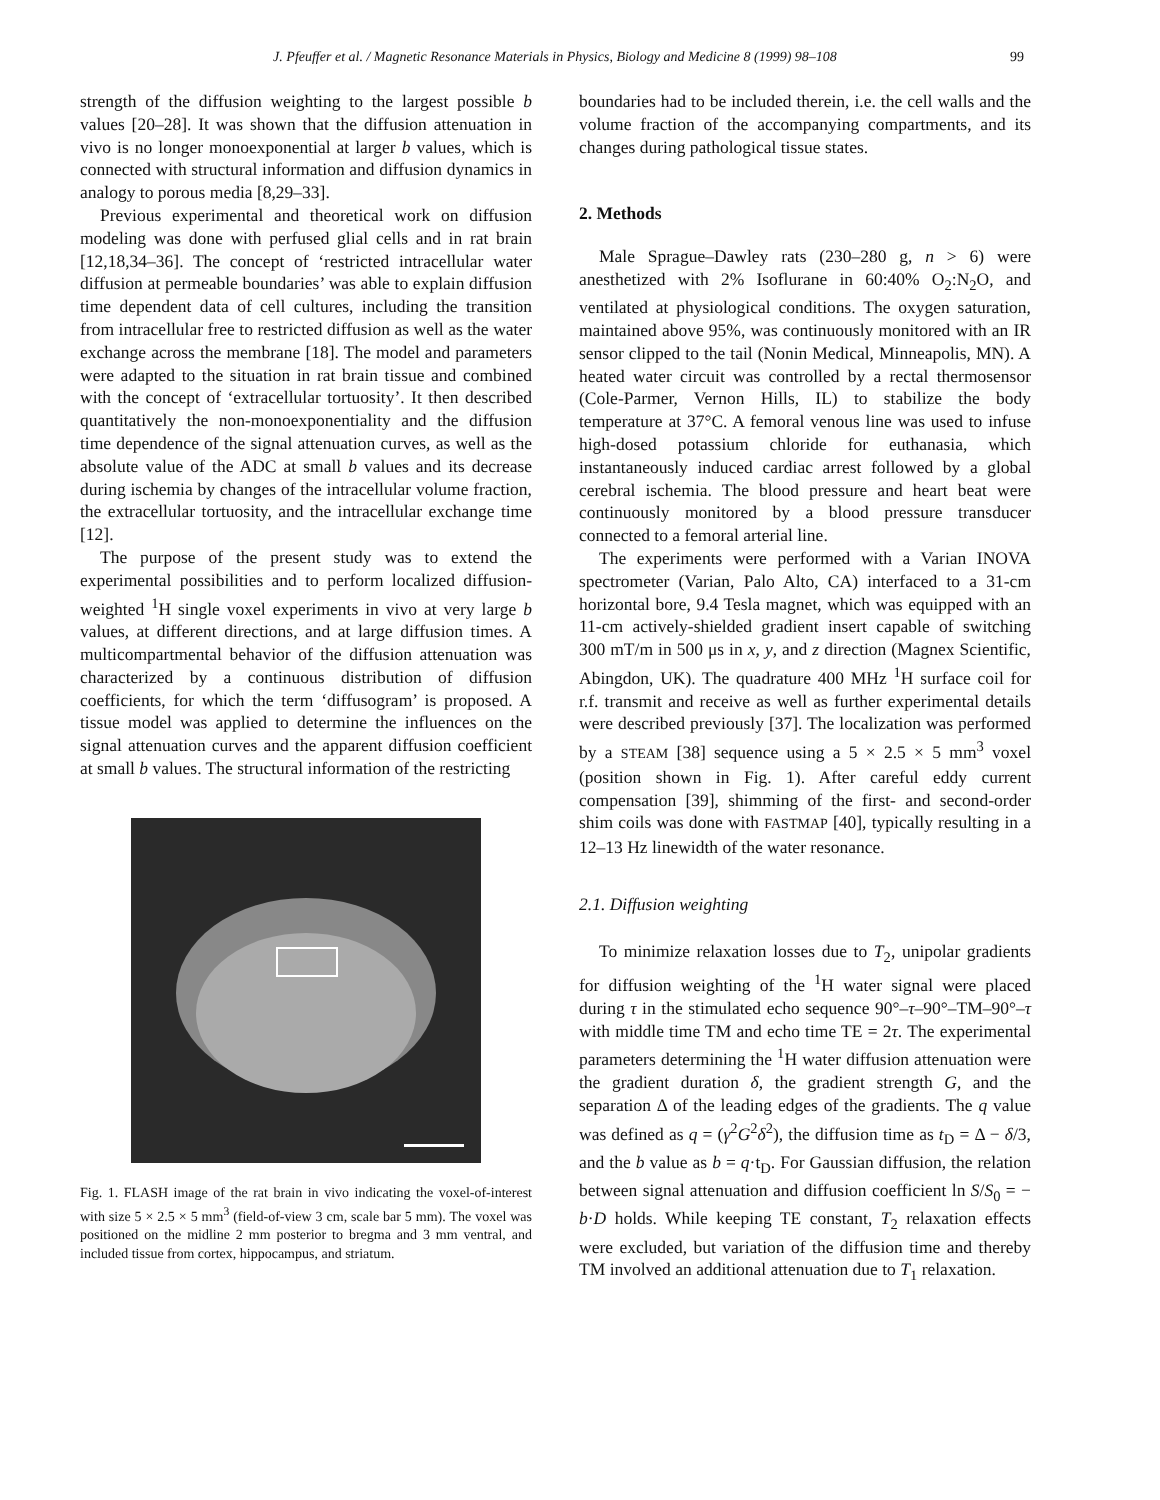J. Pfeuffer et al. / Magnetic Resonance Materials in Physics, Biology and Medicine 8 (1999) 98–108 99
strength of the diffusion weighting to the largest possible b values [20–28]. It was shown that the diffusion attenuation in vivo is no longer monoexponential at larger b values, which is connected with structural information and diffusion dynamics in analogy to porous media [8,29–33].
Previous experimental and theoretical work on diffusion modeling was done with perfused glial cells and in rat brain [12,18,34–36]. The concept of ‘restricted intracellular water diffusion at permeable boundaries’ was able to explain diffusion time dependent data of cell cultures, including the transition from intracellular free to restricted diffusion as well as the water exchange across the membrane [18]. The model and parameters were adapted to the situation in rat brain tissue and combined with the concept of ‘extracellular tortuosity’. It then described quantitatively the non-monoexponentiality and the diffusion time dependence of the signal attenuation curves, as well as the absolute value of the ADC at small b values and its decrease during ischemia by changes of the intracellular volume fraction, the extracellular tortuosity, and the intracellular exchange time [12].
The purpose of the present study was to extend the experimental possibilities and to perform localized diffusion-weighted <sup>1</sup>H single voxel experiments in vivo at very large b values, at different directions, and at large diffusion times. A multicompartmental behavior of the diffusion attenuation was characterized by a continuous distribution of diffusion coefficients, for which the term ‘diffusogram’ is proposed. A tissue model was applied to determine the influences on the signal attenuation curves and the apparent diffusion coefficient at small b values. The structural information of the restricting
Fig. 1. FLASH image of the rat brain in vivo indicating the voxel-of-interest with size 5 × 2.5 × 5 mm<sup>3</sup> (field-of-view 3 cm, scale bar 5 mm). The voxel was positioned on the midline 2 mm posterior to bregma and 3 mm ventral, and included tissue from cortex, hippocampus, and striatum.
boundaries had to be included therein, i.e. the cell walls and the volume fraction of the accompanying compartments, and its changes during pathological tissue states.
2. Methods
Male Sprague–Dawley rats (230–280 g, n > 6) were anesthetized with 2% Isoflurane in 60:40% O<sub>2</sub>:N<sub>2</sub>O, and ventilated at physiological conditions. The oxygen saturation, maintained above 95%, was continuously monitored with an IR sensor clipped to the tail (Nonin Medical, Minneapolis, MN). A heated water circuit was controlled by a rectal thermosensor (Cole-Parmer, Vernon Hills, IL) to stabilize the body temperature at 37°C. A femoral venous line was used to infuse high-dosed potassium chloride for euthanasia, which instantaneously induced cardiac arrest followed by a global cerebral ischemia. The blood pressure and heart beat were continuously monitored by a blood pressure transducer connected to a femoral arterial line.
The experiments were performed with a Varian INOVA spectrometer (Varian, Palo Alto, CA) interfaced to a 31-cm horizontal bore, 9.4 Tesla magnet, which was equipped with an 11-cm actively-shielded gradient insert capable of switching 300 mT/m in 500 μs in x, y, and z direction (Magnex Scientific, Abingdon, UK). The quadrature 400 MHz <sup>1</sup>H surface coil for r.f. transmit and receive as well as further experimental details were described previously [37]. The localization was performed by a STEAM [38] sequence using a 5 × 2.5 × 5 mm<sup>3</sup> voxel (position shown in Fig. 1). After careful eddy current compensation [39], shimming of the first- and second-order shim coils was done with FASTMAP [40], typically resulting in a 12–13 Hz linewidth of the water resonance.
2.1. Diffusion weighting
To minimize relaxation losses due to T<sub>2</sub>, unipolar gradients for diffusion weighting of the <sup>1</sup>H water signal were placed during τ in the stimulated echo sequence 90°–τ–90°–TM–90°–τ with middle time TM and echo time TE = 2τ. The experimental parameters determining the <sup>1</sup>H water diffusion attenuation were the gradient duration δ, the gradient strength G, and the separation Δ of the leading edges of the gradients. The q value was defined as q = (γ<sup>2</sup>G<sup>2</sup>δ<sup>2</sup>), the diffusion time as t<sub>D</sub> = Δ − δ/3, and the b value as b = q·t<sub>D</sub>. For Gaussian diffusion, the relation between signal attenuation and diffusion coefficient ln S/S<sub>0</sub> = − b·D holds. While keeping TE constant, T<sub>2</sub> relaxation effects were excluded, but variation of the diffusion time and thereby TM involved an additional attenuation due to T<sub>1</sub> relaxation.